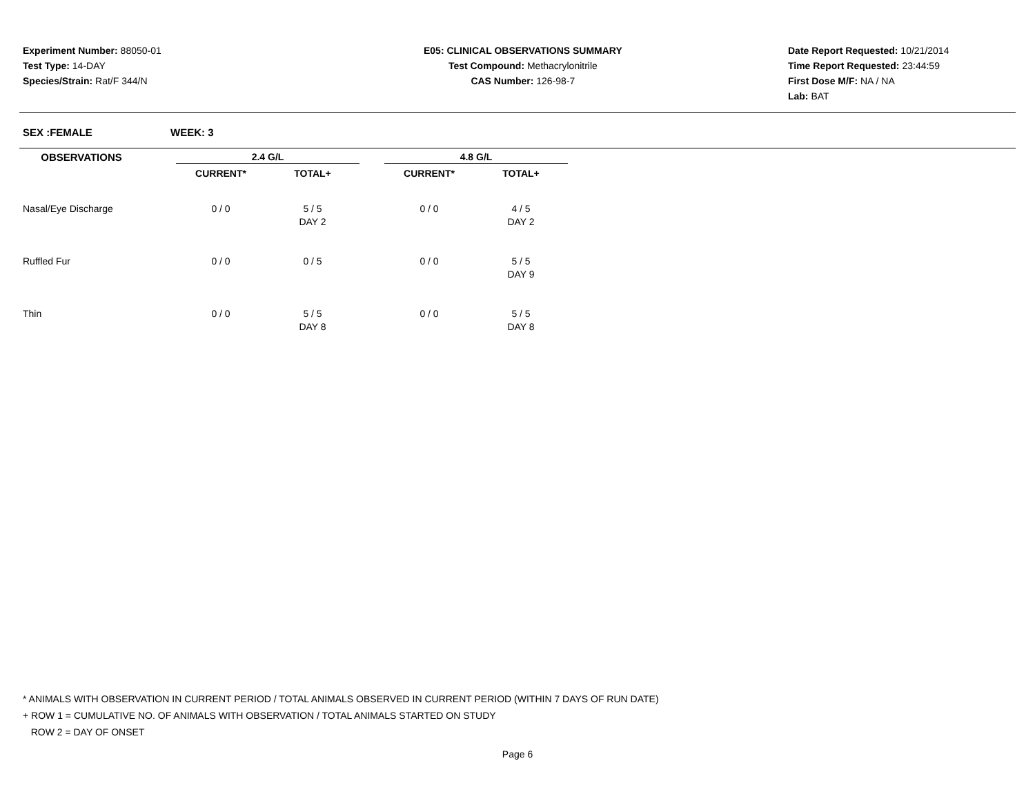Experiment Number: 88050-01
Test Type: 14-DAY
Species/Strain: Rat/F 344/N
E05: CLINICAL OBSERVATIONS SUMMARY
Test Compound: Methacrylonitrile
CAS Number: 126-98-7
Date Report Requested: 10/21/2014
Time Report Requested: 23:44:59
First Dose M/F: NA / NA
Lab: BAT
SEX :FEMALE WEEK: 3
| OBSERVATIONS | | 2.4 G/L | | | 4.8 G/L | |
| --- | --- | --- | --- | --- | --- | --- |
| | | CURRENT* | TOTAL+ | | CURRENT* | TOTAL+ |
| Nasal/Eye Discharge | | 0 / 0 | 5 / 5 | | 0 / 0 | 4 / 5 |
| | | | DAY 2 | | | DAY 2 |
| Ruffled Fur | | 0 / 0 | 0 / 5 | | 0 / 0 | 5 / 5 |
| | | | | | | DAY 9 |
| Thin | | 0 / 0 | 5 / 5 | | 0 / 0 | 5 / 5 |
| | | | DAY 8 | | | DAY 8 |
* ANIMALS WITH OBSERVATION IN CURRENT PERIOD / TOTAL ANIMALS OBSERVED IN CURRENT PERIOD (WITHIN 7 DAYS OF RUN DATE)
+ ROW 1 = CUMULATIVE NO. OF ANIMALS WITH OBSERVATION / TOTAL ANIMALS STARTED ON STUDY
ROW 2 = DAY OF ONSET
Page 6